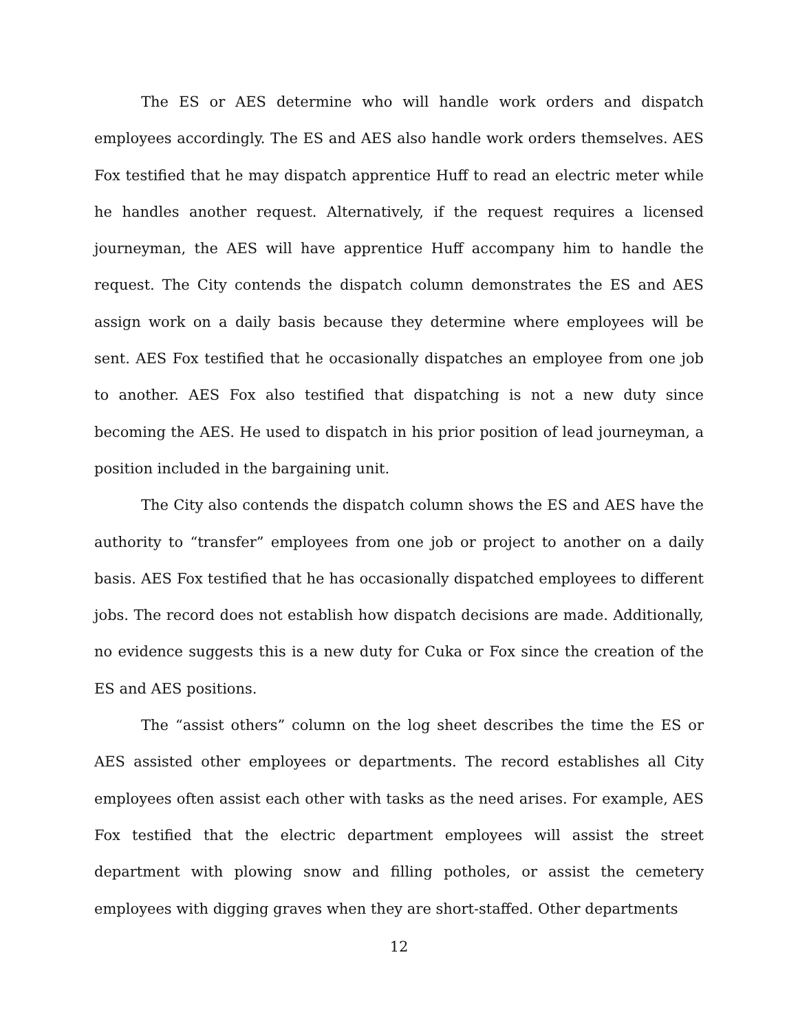The ES or AES determine who will handle work orders and dispatch employees accordingly. The ES and AES also handle work orders themselves. AES Fox testified that he may dispatch apprentice Huff to read an electric meter while he handles another request. Alternatively, if the request requires a licensed journeyman, the AES will have apprentice Huff accompany him to handle the request. The City contends the dispatch column demonstrates the ES and AES assign work on a daily basis because they determine where employees will be sent. AES Fox testified that he occasionally dispatches an employee from one job to another. AES Fox also testified that dispatching is not a new duty since becoming the AES. He used to dispatch in his prior position of lead journeyman, a position included in the bargaining unit.
The City also contends the dispatch column shows the ES and AES have the authority to “transfer” employees from one job or project to another on a daily basis. AES Fox testified that he has occasionally dispatched employees to different jobs. The record does not establish how dispatch decisions are made. Additionally, no evidence suggests this is a new duty for Cuka or Fox since the creation of the ES and AES positions.
The “assist others” column on the log sheet describes the time the ES or AES assisted other employees or departments. The record establishes all City employees often assist each other with tasks as the need arises. For example, AES Fox testified that the electric department employees will assist the street department with plowing snow and filling potholes, or assist the cemetery employees with digging graves when they are short-staffed. Other departments
12